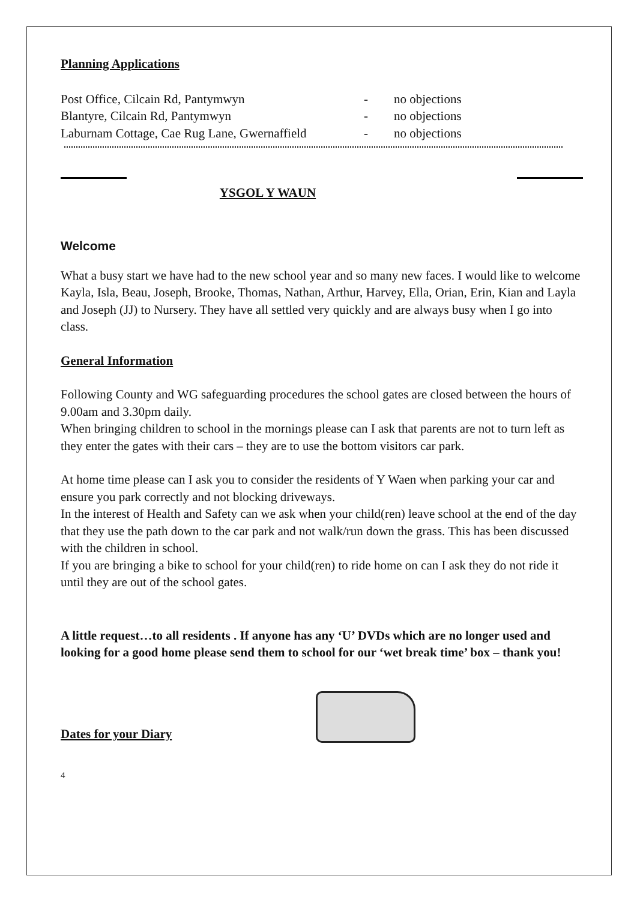Planning Applications
| Post Office, Cilcain Rd, Pantymwyn | - | no objections |
| Blantyre, Cilcain Rd, Pantymwyn | - | no objections |
| Laburnam Cottage, Cae Rug Lane, Gwernaffield | - | no objections |
YSGOL Y WAUN
Welcome
What a busy start we have had to the new school year and so many new faces. I would like to welcome Kayla, Isla, Beau, Joseph, Brooke, Thomas, Nathan, Arthur, Harvey, Ella, Orian, Erin, Kian and Layla and Joseph (JJ) to Nursery. They have all settled very quickly and are always busy when I go into class.
General Information
Following County and WG safeguarding procedures the school gates are closed between the hours of 9.00am and 3.30pm daily.
When bringing children to school in the mornings please can I ask that parents are not to turn left as they enter the gates with their cars – they are to use the bottom visitors car park.
At home time please can I ask you to consider the residents of Y Waen when parking your car and ensure you park correctly and not blocking driveways.
In the interest of Health and Safety can we ask when your child(ren) leave school at the end of the day that they use the path down to the car park and not walk/run down the grass. This has been discussed with the children in school.
If you are bringing a bike to school for your child(ren) to ride home on can I ask they do not ride it until they are out of the school gates.
A little request…to all residents . If anyone has any ‘U’ DVDs which are no longer used and looking for a good home please send them to school for our ‘wet break time’ box – thank you!
Dates for your Diary
4